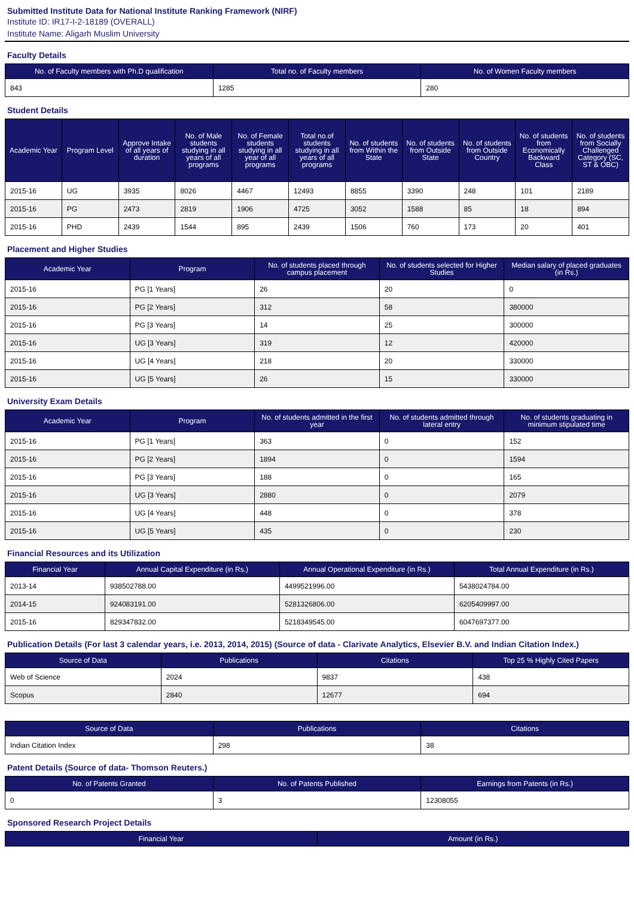Submitted Institute Data for National Institute Ranking Framework (NIRF)
Institute ID: IR17-I-2-18189 (OVERALL)
Institute Name: Aligarh Muslim University
Faculty Details
| No. of Faculty members with Ph.D qualification | Total no. of Faculty members | No. of Women Faculty members |
| --- | --- | --- |
| 843 | 1285 | 280 |
Student Details
| Academic Year | Program Level | Approve Intake of all years of duration | No. of Male students studying in all years of all programs | No. of Female students studying in all year of all programs | Total no.of students studying in all years of all programs | No. of students from Within the State | No. of students from Outside State | No. of students from Outside Country | No. of students from Economically Backward Class | No. of students from Socially Challenged Category (SC, ST & OBC) |
| --- | --- | --- | --- | --- | --- | --- | --- | --- | --- | --- |
| 2015-16 | UG | 3935 | 8026 | 4467 | 12493 | 8855 | 3390 | 248 | 101 | 2189 |
| 2015-16 | PG | 2473 | 2819 | 1906 | 4725 | 3052 | 1588 | 85 | 18 | 894 |
| 2015-16 | PHD | 2439 | 1544 | 895 | 2439 | 1506 | 760 | 173 | 20 | 401 |
Placement and Higher Studies
| Academic Year | Program | No. of students placed through campus placement | No. of students selected for Higher Studies | Median salary of placed graduates (in Rs.) |
| --- | --- | --- | --- | --- |
| 2015-16 | PG [1 Years] | 26 | 20 | 0 |
| 2015-16 | PG [2 Years] | 312 | 58 | 380000 |
| 2015-16 | PG [3 Years] | 14 | 25 | 300000 |
| 2015-16 | UG [3 Years] | 319 | 12 | 420000 |
| 2015-16 | UG [4 Years] | 218 | 20 | 330000 |
| 2015-16 | UG [5 Years] | 26 | 15 | 330000 |
University Exam Details
| Academic Year | Program | No. of students admitted in the first year | No. of students admitted through lateral entry | No. of students graduating in minimum stipulated time |
| --- | --- | --- | --- | --- |
| 2015-16 | PG [1 Years] | 363 | 0 | 152 |
| 2015-16 | PG [2 Years] | 1894 | 0 | 1594 |
| 2015-16 | PG [3 Years] | 188 | 0 | 165 |
| 2015-16 | UG [3 Years] | 2880 | 0 | 2079 |
| 2015-16 | UG [4 Years] | 448 | 0 | 378 |
| 2015-16 | UG [5 Years] | 435 | 0 | 230 |
Financial Resources and its Utilization
| Financial Year | Annual Capital Expenditure (in Rs.) | Annual Operational Expenditure (in Rs.) | Total Annual Expenditure (in Rs.) |
| --- | --- | --- | --- |
| 2013-14 | 938502788.00 | 4499521996.00 | 5438024784.00 |
| 2014-15 | 924083191.00 | 5281326806.00 | 6205409997.00 |
| 2015-16 | 829347832.00 | 5218349545.00 | 6047697377.00 |
Publication Details (For last 3 calendar years, i.e. 2013, 2014, 2015) (Source of data - Clarivate Analytics, Elsevier B.V. and Indian Citation Index.)
| Source of Data | Publications | Citations | Top 25 % Highly Cited Papers |
| --- | --- | --- | --- |
| Web of Science | 2024 | 9837 | 438 |
| Scopus | 2840 | 12677 | 694 |
| Source of Data | Publications | Citations |
| --- | --- | --- |
| Indian Citation Index | 298 | 38 |
Patent Details (Source of data- Thomson Reuters.)
| No. of Patents Granted | No. of Patents Published | Earnings from Patents (in Rs.) |
| --- | --- | --- |
| 0 | 3 | 12308055 |
Sponsored Research Project Details
| Financial Year | Amount (in Rs.) |
| --- | --- |